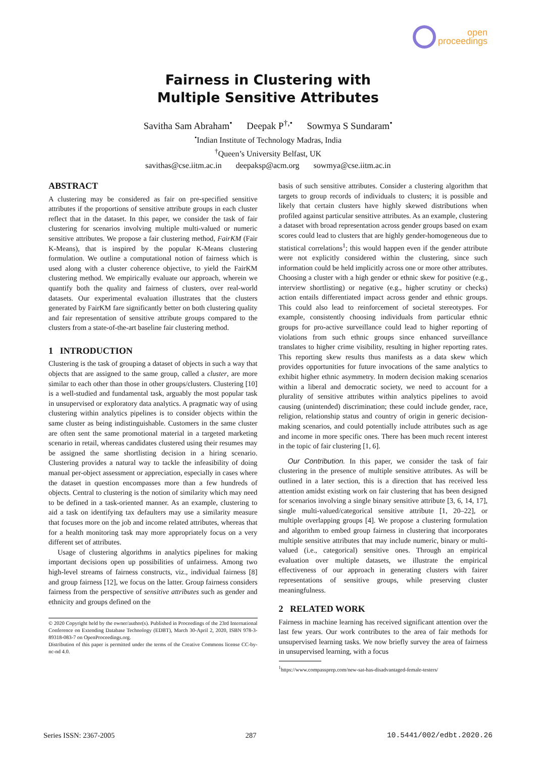open
proceedings
Fairness in Clustering with
Multiple Sensitive Attributes
Savitha Sam Abraham<sup>•</sup> Deepak P<sup>†,•</sup> Sowmya S Sundaram<sup>•</sup>
<sup>•</sup>Indian Institute of Technology Madras, India
<sup>†</sup> Queen’s University Belfast, UK
savithas@cse.iitm.ac.in deepaksp@acm.org sowmya@cse.iitm.ac.in
ABSTRACT
A clustering may be considered as fair on pre-specified sensitive attributes if the proportions of sensitive attribute groups in each cluster reflect that in the dataset. In this paper, we consider the task of fair clustering for scenarios involving multiple multi-valued or numeric sensitive attributes. We propose a fair clustering method, FairKM (Fair K-Means), that is inspired by the popular K-Means clustering formulation. We outline a computational notion of fairness which is used along with a cluster coherence objective, to yield the FairKM clustering method. We empirically evaluate our approach, wherein we quantify both the quality and fairness of clusters, over real-world datasets. Our experimental evaluation illustrates that the clusters generated by FairKM fare significantly better on both clustering quality and fair representation of sensitive attribute groups compared to the clusters from a state-of-the-art baseline fair clustering method.
1 INTRODUCTION
Clustering is the task of grouping a dataset of objects in such a way that objects that are assigned to the same group, called a cluster, are more similar to each other than those in other groups/clusters. Clustering [10] is a well-studied and fundamental task, arguably the most popular task in unsupervised or exploratory data analytics. A pragmatic way of using clustering within analytics pipelines is to consider objects within the same cluster as being indistinguishable. Customers in the same cluster are often sent the same promotional material in a targeted marketing scenario in retail, whereas candidates clustered using their resumes may be assigned the same shortlisting decision in a hiring scenario. Clustering provides a natural way to tackle the infeasibility of doing manual per-object assessment or appreciation, especially in cases where the dataset in question encompasses more than a few hundreds of objects. Central to clustering is the notion of similarity which may need to be defined in a task-oriented manner. As an example, clustering to aid a task on identifying tax defaulters may use a similarity measure that focuses more on the job and income related attributes, whereas that for a health monitoring task may more appropriately focus on a very different set of attributes.
Usage of clustering algorithms in analytics pipelines for making important decisions open up possibilities of unfairness. Among two high-level streams of fairness constructs, viz., individual fairness [8] and group fairness [12], we focus on the latter. Group fairness considers fairness from the perspective of sensitive attributes such as gender and ethnicity and groups defined on the
© 2020 Copyright held by the owner/author(s). Published in Proceedings of the 23rd International Conference on Extending Database Technology (EDBT), March 30-April 2, 2020, ISBN 978-3-89318-083-7 on OpenProceedings.org.
Distribution of this paper is permitted under the terms of the Creative Commons license CC-by-nc-nd 4.0.
basis of such sensitive attributes. Consider a clustering algorithm that targets to group records of individuals to clusters; it is possible and likely that certain clusters have highly skewed distributions when profiled against particular sensitive attributes. As an example, clustering a dataset with broad representation across gender groups based on exam scores could lead to clusters that are highly gender-homogeneous due to statistical correlations<sup>1</sup>; this would happen even if the gender attribute were not explicitly considered within the clustering, since such information could be held implicitly across one or more other attributes. Choosing a cluster with a high gender or ethnic skew for positive (e.g., interview shortlisting) or negative (e.g., higher scrutiny or checks) action entails differentiated impact across gender and ethnic groups. This could also lead to reinforcement of societal stereotypes. For example, consistently choosing individuals from particular ethnic groups for pro-active surveillance could lead to higher reporting of violations from such ethnic groups since enhanced surveillance translates to higher crime visibility, resulting in higher reporting rates. This reporting skew results thus manifests as a data skew which provides opportunities for future invocations of the same analytics to exhibit higher ethnic asymmetry. In modern decision making scenarios within a liberal and democratic society, we need to account for a plurality of sensitive attributes within analytics pipelines to avoid causing (unintended) discrimination; these could include gender, race, religion, relationship status and country of origin in generic decision-making scenarios, and could potentially include attributes such as age and income in more specific ones. There has been much recent interest in the topic of fair clustering [1, 6].
Our Contribution. In this paper, we consider the task of fair clustering in the presence of multiple sensitive attributes. As will be outlined in a later section, this is a direction that has received less attention amidst existing work on fair clustering that has been designed for scenarios involving a single binary sensitive attribute [3, 6, 14, 17], single multi-valued/categorical sensitive attribute [1, 20–22], or multiple overlapping groups [4]. We propose a clustering formulation and algorithm to embed group fairness in clustering that incorporates multiple sensitive attributes that may include numeric, binary or multi-valued (i.e., categorical) sensitive ones. Through an empirical evaluation over multiple datasets, we illustrate the empirical effectiveness of our approach in generating clusters with fairer representations of sensitive groups, while preserving cluster meaningfulness.
2 RELATED WORK
Fairness in machine learning has received significant attention over the last few years. Our work contributes to the area of fair methods for unsupervised learning tasks. We now briefly survey the area of fairness in unsupervised learning, with a focus
<sup>1</sup> https://www.compassprep.com/new-sat-has-disadvantaged-female-testers/
Series ISSN: 2367-2005 287 10.5441/002/edbt.2020.26